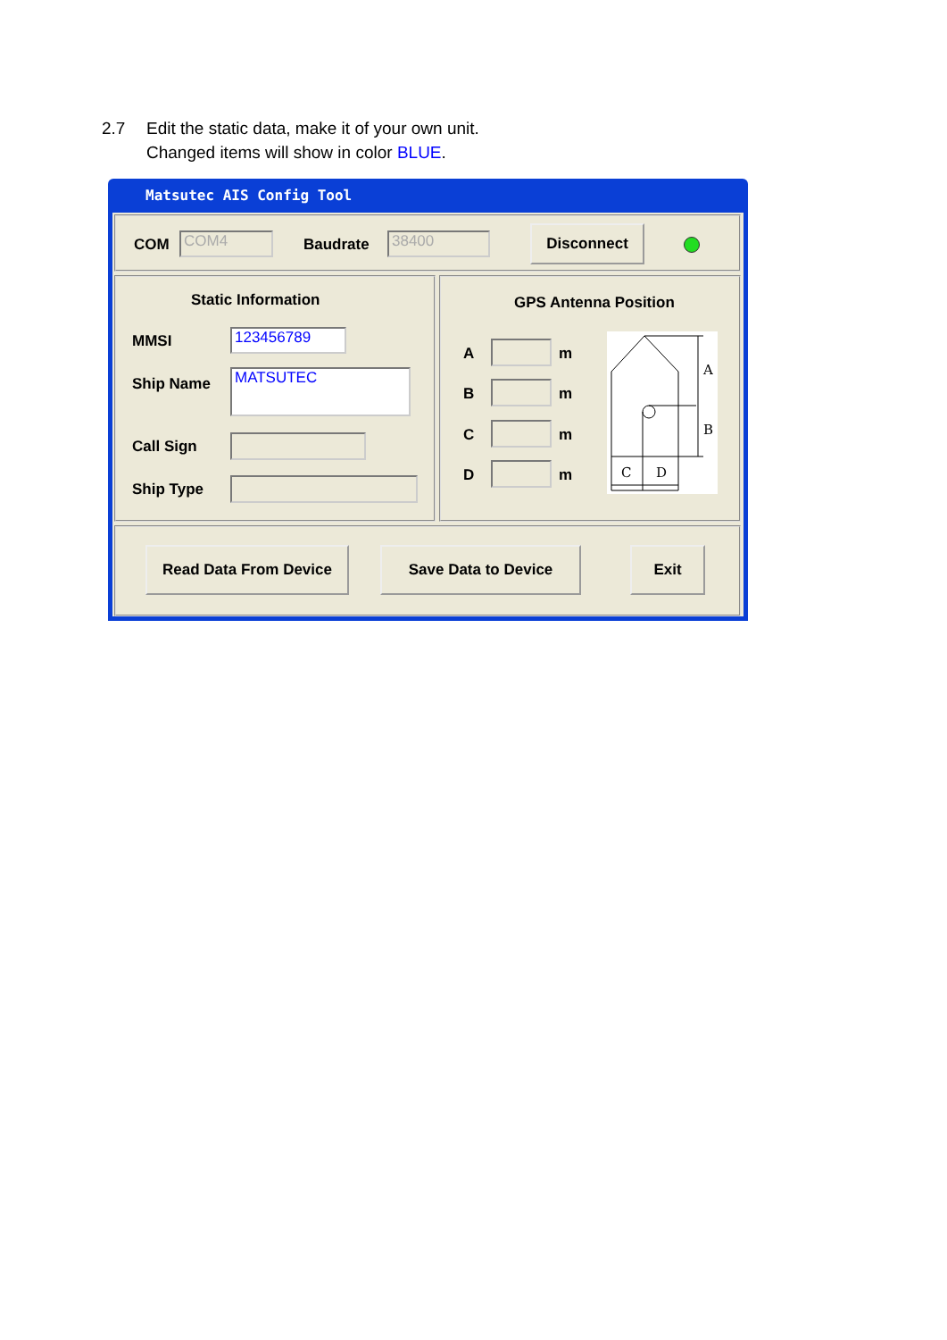2.7 Edit the static data, make it of your own unit.
Changed items will show in color BLUE.
Matsutec AIS Config Tool
COM COM4 Baudrate 38400 Disconnect
Static Information
MMSI 123456789
Ship Name MATSUTEC
Call Sign
Ship Type
GPS Antenna Position
A m
B m
C m
D m
A
B
C
D
Read Data From Device Save Data to Device Exit